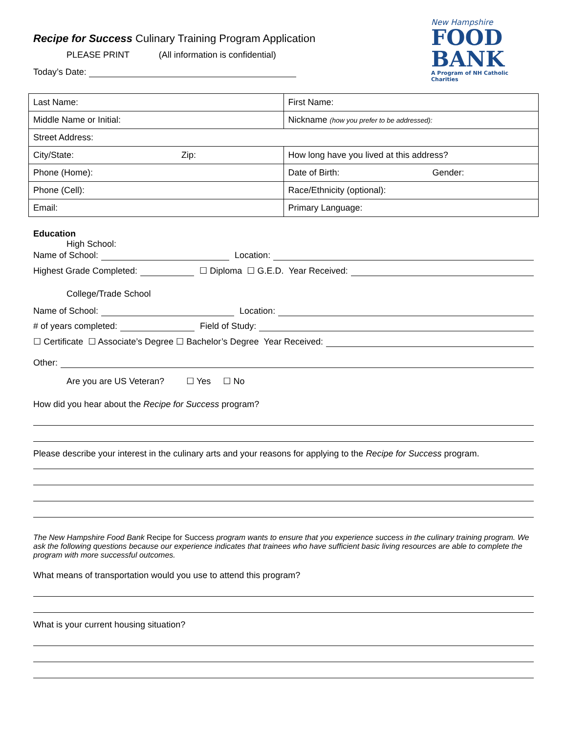Recipe for Success Culinary Training Program Application
PLEASE PRINT (All information is confidential)
Today’s Date:
New Hampshire
FOOD
BANK
A Program of NH Catholic Charities
| Last Name: | First Name: |
| Middle Name or Initial: | Nickname (how you prefer to be addressed): |
| Street Address: | |
| City/State: Zip: | How long have you lived at this address? |
| Phone (Home): | Date of Birth: Gender: |
| Phone (Cell): | Race/Ethnicity (optional): |
| Email: | Primary Language: |
Education
High School:
Name of School: Location:
Highest Grade Completed: ☐ Diploma ☐ G.E.D. Year Received:
College/Trade School
Name of School: Location:
# of years completed: Field of Study:
☐ Certificate ☐ Associate’s Degree ☐ Bachelor’s Degree Year Received:
Other:
Are you are US Veteran? ☐ Yes ☐ No
How did you hear about the Recipe for Success program?
Please describe your interest in the culinary arts and your reasons for applying to the Recipe for Success program.
The New Hampshire Food Bank Recipe for Success program wants to ensure that you experience success in the culinary training program. We ask the following questions because our experience indicates that trainees who have sufficient basic living resources are able to complete the program with more successful outcomes.
What means of transportation would you use to attend this program?
What is your current housing situation?